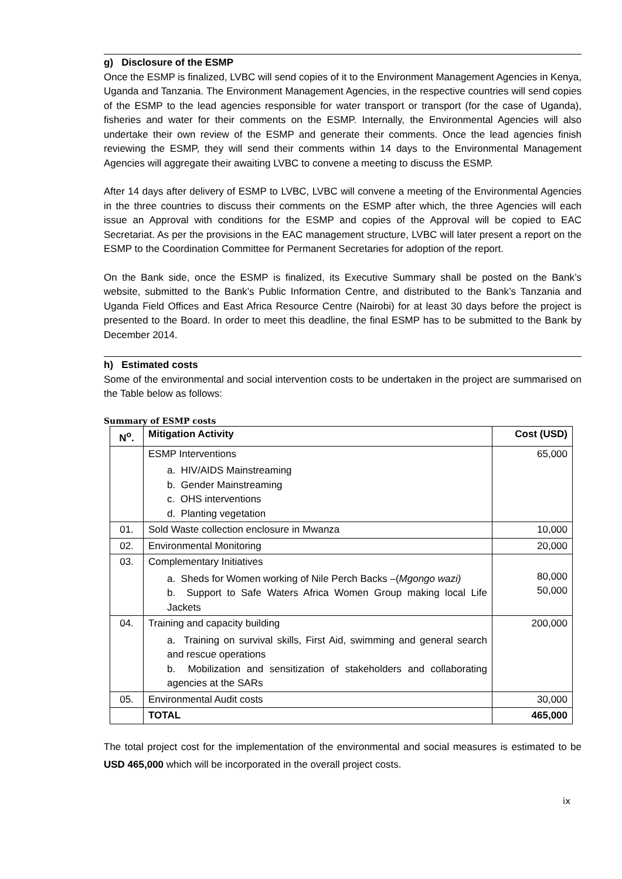g) Disclosure of the ESMP
Once the ESMP is finalized, LVBC will send copies of it to the Environment Management Agencies in Kenya, Uganda and Tanzania. The Environment Management Agencies, in the respective countries will send copies of the ESMP to the lead agencies responsible for water transport or transport (for the case of Uganda), fisheries and water for their comments on the ESMP. Internally, the Environmental Agencies will also undertake their own review of the ESMP and generate their comments. Once the lead agencies finish reviewing the ESMP, they will send their comments within 14 days to the Environmental Management Agencies will aggregate their awaiting LVBC to convene a meeting to discuss the ESMP.
After 14 days after delivery of ESMP to LVBC, LVBC will convene a meeting of the Environmental Agencies in the three countries to discuss their comments on the ESMP after which, the three Agencies will each issue an Approval with conditions for the ESMP and copies of the Approval will be copied to EAC Secretariat. As per the provisions in the EAC management structure, LVBC will later present a report on the ESMP to the Coordination Committee for Permanent Secretaries for adoption of the report.
On the Bank side, once the ESMP is finalized, its Executive Summary shall be posted on the Bank’s website, submitted to the Bank’s Public Information Centre, and distributed to the Bank’s Tanzania and Uganda Field Offices and East Africa Resource Centre (Nairobi) for at least 30 days before the project is presented to the Board. In order to meet this deadline, the final ESMP has to be submitted to the Bank by December 2014.
h) Estimated costs
Some of the environmental and social intervention costs to be undertaken in the project are summarised on the Table below as follows:
Summary of ESMP costs
| N<sup>o</sup>. | Mitigation Activity | Cost (USD) |
| --- | --- | --- |
| | ESMP Interventions a. HIV/AIDS Mainstreaming b. Gender Mainstreaming c. OHS interventions d. Planting vegetation | 65,000 |
| 01. | Sold Waste collection enclosure in Mwanza | 10,000 |
| 02. | Environmental Monitoring | 20,000 |
| 03. | Complementary Initiatives a. Sheds for Women working of Nile Perch Backs –( Mgongo wazi) b. Support to Safe Waters Africa Women Group making local Life Jackets | 80,000 50,000 |
| 04. | Training and capacity building a. Training on survival skills, First Aid, swimming and general search and rescue operations b. Mobilization and sensitization of stakeholders and collaborating agencies at the SARs | 200,000 |
| 05. | Environmental Audit costs | 30,000 |
| | TOTAL | 465,000 |
The total project cost for the implementation of the environmental and social measures is estimated to be USD 465,000 which will be incorporated in the overall project costs.
ix